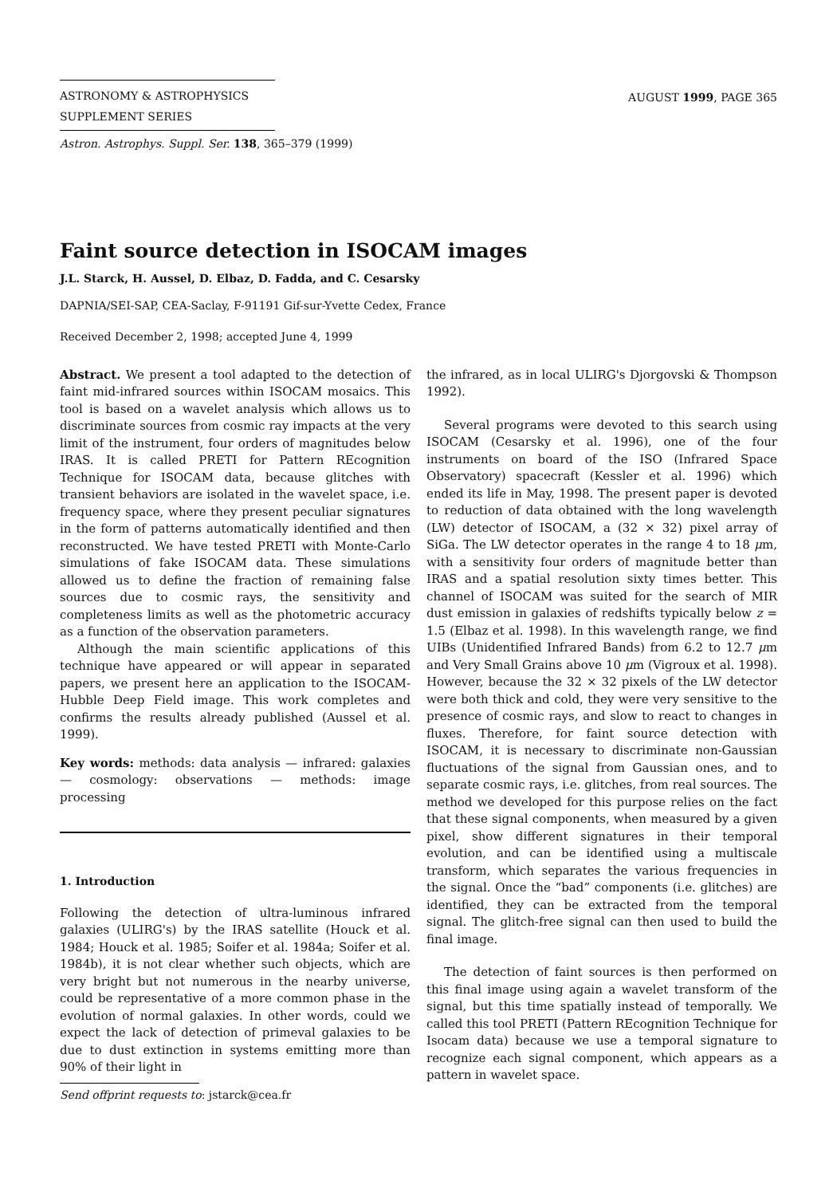ASTRONOMY & ASTROPHYSICS
SUPPLEMENT SERIES
Astron. Astrophys. Suppl. Ser. 138, 365–379 (1999)
AUGUST 1999, PAGE 365
Faint source detection in ISOCAM images
J.L. Starck, H. Aussel, D. Elbaz, D. Fadda, and C. Cesarsky
DAPNIA/SEI-SAP, CEA-Saclay, F-91191 Gif-sur-Yvette Cedex, France
Received December 2, 1998; accepted June 4, 1999
Abstract. We present a tool adapted to the detection of faint mid-infrared sources within ISOCAM mosaics. This tool is based on a wavelet analysis which allows us to discriminate sources from cosmic ray impacts at the very limit of the instrument, four orders of magnitudes below IRAS. It is called PRETI for Pattern REcognition Technique for ISOCAM data, because glitches with transient behaviors are isolated in the wavelet space, i.e. frequency space, where they present peculiar signatures in the form of patterns automatically identified and then reconstructed. We have tested PRETI with Monte-Carlo simulations of fake ISOCAM data. These simulations allowed us to define the fraction of remaining false sources due to cosmic rays, the sensitivity and completeness limits as well as the photometric accuracy as a function of the observation parameters.
Although the main scientific applications of this technique have appeared or will appear in separated papers, we present here an application to the ISOCAM-Hubble Deep Field image. This work completes and confirms the results already published (Aussel et al. 1999).
Key words: methods: data analysis — infrared: galaxies — cosmology: observations — methods: image processing
1. Introduction
Following the detection of ultra-luminous infrared galaxies (ULIRG's) by the IRAS satellite (Houck et al. 1984; Houck et al. 1985; Soifer et al. 1984a; Soifer et al. 1984b), it is not clear whether such objects, which are very bright but not numerous in the nearby universe, could be representative of a more common phase in the evolution of normal galaxies. In other words, could we expect the lack of detection of primeval galaxies to be due to dust extinction in systems emitting more than 90% of their light in
Send offprint requests to: jstarck@cea.fr
the infrared, as in local ULIRG's Djorgovski & Thompson 1992).
Several programs were devoted to this search using ISOCAM (Cesarsky et al. 1996), one of the four instruments on board of the ISO (Infrared Space Observatory) spacecraft (Kessler et al. 1996) which ended its life in May, 1998. The present paper is devoted to reduction of data obtained with the long wavelength (LW) detector of ISOCAM, a (32 × 32) pixel array of SiGa. The LW detector operates in the range 4 to 18 μm, with a sensitivity four orders of magnitude better than IRAS and a spatial resolution sixty times better. This channel of ISOCAM was suited for the search of MIR dust emission in galaxies of redshifts typically below z = 1.5 (Elbaz et al. 1998). In this wavelength range, we find UIBs (Unidentified Infrared Bands) from 6.2 to 12.7 μm and Very Small Grains above 10 μm (Vigroux et al. 1998). However, because the 32 × 32 pixels of the LW detector were both thick and cold, they were very sensitive to the presence of cosmic rays, and slow to react to changes in fluxes. Therefore, for faint source detection with ISOCAM, it is necessary to discriminate non-Gaussian fluctuations of the signal from Gaussian ones, and to separate cosmic rays, i.e. glitches, from real sources. The method we developed for this purpose relies on the fact that these signal components, when measured by a given pixel, show different signatures in their temporal evolution, and can be identified using a multiscale transform, which separates the various frequencies in the signal. Once the “bad” components (i.e. glitches) are identified, they can be extracted from the temporal signal. The glitch-free signal can then used to build the final image.
The detection of faint sources is then performed on this final image using again a wavelet transform of the signal, but this time spatially instead of temporally. We called this tool PRETI (Pattern REcognition Technique for Isocam data) because we use a temporal signature to recognize each signal component, which appears as a pattern in wavelet space.